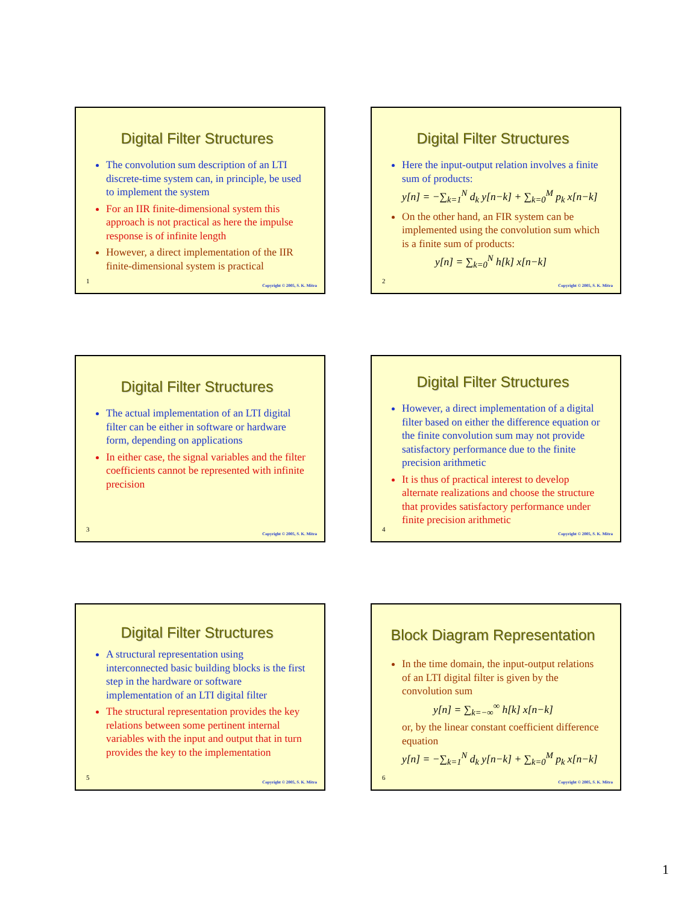Digital Filter Structures
The convolution sum description of an LTI discrete-time system can, in principle, be used to implement the system
For an IIR finite-dimensional system this approach is not practical as here the impulse response is of infinite length
However, a direct implementation of the IIR finite-dimensional system is practical
1
Copyright © 2005, S. K. Mitra
Digital Filter Structures
Here the input-output relation involves a finite sum of products:
y[n] = −∑<sub>k=1</sub><sup>N</sup> d<sub>k</sub> y[n−k] + ∑<sub>k=0</sub><sup>M</sup> p<sub>k</sub> x[n−k]
On the other hand, an FIR system can be implemented using the convolution sum which is a finite sum of products:
y[n] = ∑<sub>k=0</sub><sup>N</sup> h[k] x[n−k]
2
Copyright © 2005, S. K. Mitra
Digital Filter Structures
The actual implementation of an LTI digital filter can be either in software or hardware form, depending on applications
In either case, the signal variables and the filter coefficients cannot be represented with infinite precision
3
Copyright © 2005, S. K. Mitra
Digital Filter Structures
However, a direct implementation of a digital filter based on either the difference equation or the finite convolution sum may not provide satisfactory performance due to the finite precision arithmetic
It is thus of practical interest to develop alternate realizations and choose the structure that provides satisfactory performance under finite precision arithmetic
4
Copyright © 2005, S. K. Mitra
Digital Filter Structures
A structural representation using interconnected basic building blocks is the first step in the hardware or software implementation of an LTI digital filter
The structural representation provides the key relations between some pertinent internal variables with the input and output that in turn provides the key to the implementation
5
Copyright © 2005, S. K. Mitra
Block Diagram Representation
In the time domain, the input-output relations of an LTI digital filter is given by the convolution sum
y[n] = ∑<sub>k=−∞</sub><sup>∞</sup> h[k] x[n−k]
or, by the linear constant coefficient difference equation
y[n] = −∑<sub>k=1</sub><sup>N</sup> d<sub>k</sub> y[n−k] + ∑<sub>k=0</sub><sup>M</sup> p<sub>k</sub> x[n−k]
6
Copyright © 2005, S. K. Mitra
1